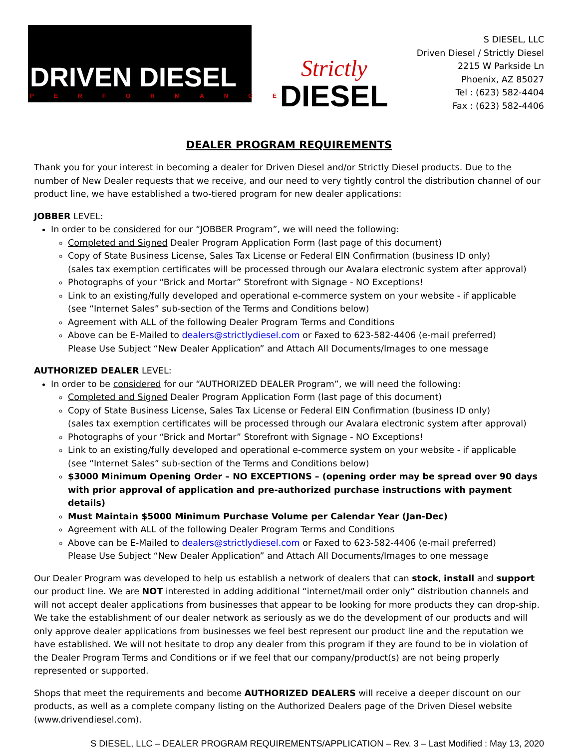DRIVEN DIESEL
PERFORMANCE
Strictly
DIESEL
S DIESEL, LLC
Driven Diesel / Strictly Diesel
2215 W Parkside Ln
Phoenix, AZ 85027
Tel : (623) 582-4404
Fax : (623) 582-4406
DEALER PROGRAM REQUIREMENTS
Thank you for your interest in becoming a dealer for Driven Diesel and/or Strictly Diesel products. Due to the number of New Dealer requests that we receive, and our need to very tightly control the distribution channel of our product line, we have established a two-tiered program for new dealer applications:
JOBBER LEVEL:
In order to be considered for our “JOBBER Program”, we will need the following:
Completed and Signed Dealer Program Application Form (last page of this document)
Copy of State Business License, Sales Tax License or Federal EIN Confirmation (business ID only)
(sales tax exemption certificates will be processed through our Avalara electronic system after approval)
Photographs of your “Brick and Mortar” Storefront with Signage - NO Exceptions!
Link to an existing/fully developed and operational e-commerce system on your website - if applicable
(see “Internet Sales” sub-section of the Terms and Conditions below)
Agreement with ALL of the following Dealer Program Terms and Conditions
Above can be E-Mailed to dealers@strictlydiesel.com or Faxed to 623-582-4406 (e-mail preferred)
Please Use Subject “New Dealer Application” and Attach All Documents/Images to one message
AUTHORIZED DEALER LEVEL:
In order to be considered for our “AUTHORIZED DEALER Program”, we will need the following:
Completed and Signed Dealer Program Application Form (last page of this document)
Copy of State Business License, Sales Tax License or Federal EIN Confirmation (business ID only)
(sales tax exemption certificates will be processed through our Avalara electronic system after approval)
Photographs of your “Brick and Mortar” Storefront with Signage - NO Exceptions!
Link to an existing/fully developed and operational e-commerce system on your website - if applicable
(see “Internet Sales” sub-section of the Terms and Conditions below)
$3000 Minimum Opening Order – NO EXCEPTIONS – (opening order may be spread over 90 days with prior approval of application and pre-authorized purchase instructions with payment details)
Must Maintain $5000 Minimum Purchase Volume per Calendar Year (Jan-Dec)
Agreement with ALL of the following Dealer Program Terms and Conditions
Above can be E-Mailed to dealers@strictlydiesel.com or Faxed to 623-582-4406 (e-mail preferred)
Please Use Subject “New Dealer Application” and Attach All Documents/Images to one message
Our Dealer Program was developed to help us establish a network of dealers that can stock, install and support our product line. We are NOT interested in adding additional “internet/mail order only” distribution channels and will not accept dealer applications from businesses that appear to be looking for more products they can drop-ship. We take the establishment of our dealer network as seriously as we do the development of our products and will only approve dealer applications from businesses we feel best represent our product line and the reputation we have established. We will not hesitate to drop any dealer from this program if they are found to be in violation of the Dealer Program Terms and Conditions or if we feel that our company/product(s) are not being properly represented or supported.
Shops that meet the requirements and become AUTHORIZED DEALERS will receive a deeper discount on our products, as well as a complete company listing on the Authorized Dealers page of the Driven Diesel website (www.drivendiesel.com).
S DIESEL, LLC – DEALER PROGRAM REQUIREMENTS/APPLICATION – Rev. 3 – Last Modified : May 13, 2020